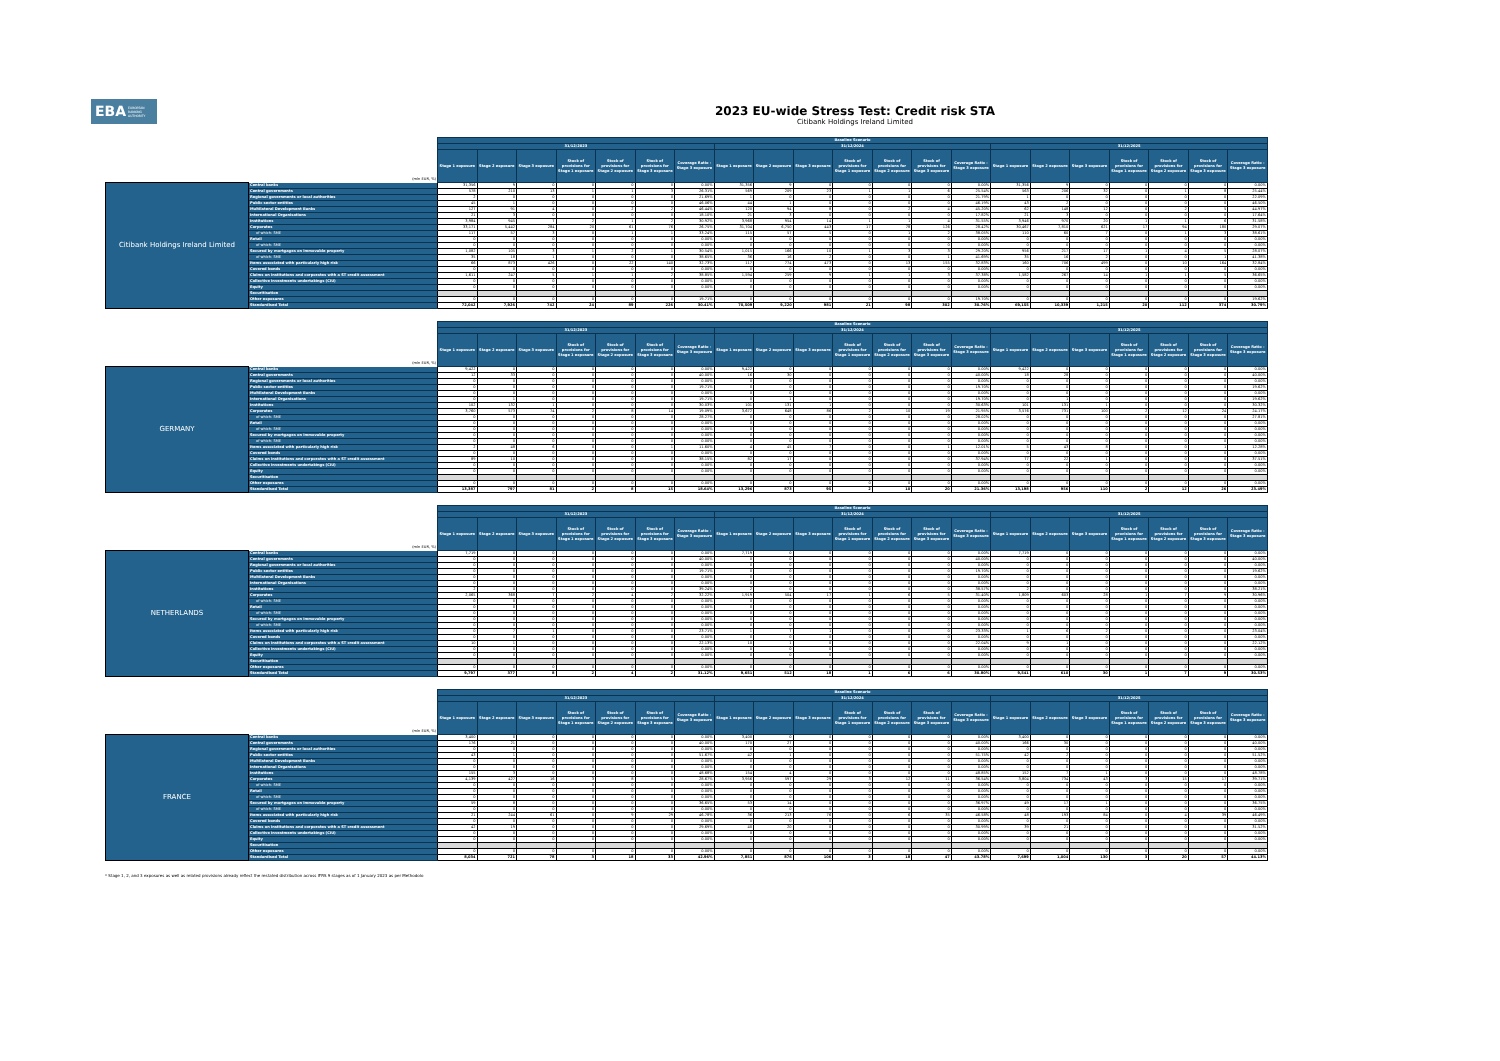EBAEUROPEAN
BANKING
AUTHORITY
2023 EU-wide Stress Test: Credit risk STA
Citibank Holdings Ireland Limited
| (mln EUR, %) | | Baseline Scenario | | | | | | | | | | | | | | | | | | | | |
| --- | --- | --- | --- | --- | --- | --- | --- | --- | --- | --- | --- | --- | --- | --- | --- | --- | --- | --- | --- | --- | --- | --- |
| | | 31/12/2023 | | | | | | | 31/12/2024 | | | | | | | 31/12/2025 | | | | | | |
| | | Stage 1 exposure | Stage 2 exposure | Stage 3 exposure | Stock of provisions for Stage 1 exposure | Stock of provisions for Stage 2 exposure | Stock of provisions for Stage 3 exposure | Coverage Ratio - Stage 3 exposure | Stage 1 exposure | Stage 2 exposure | Stage 3 exposure | Stock of provisions for Stage 1 exposure | Stock of provisions for Stage 2 exposure | Stock of provisions for Stage 3 exposure | Coverage Ratio - Stage 3 exposure | Stage 1 exposure | Stage 2 exposure | Stage 3 exposure | Stock of provisions for Stage 1 exposure | Stock of provisions for Stage 2 exposure | Stock of provisions for Stage 3 exposure | Coverage Ratio - Stage 3 exposure |
| Citibank Holdings Ireland Limited | Central banks | 31,356 | 9 | 0 | 0 | 0 | 0 | 0.00% | 31,356 | 9 | 0 | 0 | 0 | 0 | 0.00% | 31,356 | 9 | 0 | 0 | 0 | 0 | 0.00% |
| | Central governments | 578 | 210 | 13 | 1 | 1 | 3 | 26.31% | 569 | 209 | 23 | 1 | 1 | 6 | 25.54% | 563 | 206 | 32 | 0 | 1 | 8 | 25.44% |
| | Regional governments or local authorities | 2 | 0 | 0 | 0 | 0 | 0 | 21.69% | 1 | 0 | 0 | 0 | 0 | 0 | 21.79% | 1 | 0 | 0 | 0 | 0 | 0 | 22.09% |
| | Public sector entities | 45 | 1 | 0 | 0 | 0 | 0 | 46.06% | 44 | 1 | 0 | 0 | 0 | 0 | 46.19% | 43 | 2 | 0 | 0 | 0 | 0 | 46.50% |
| | Multilateral Development Banks | 127 | 91 | 4 | 0 | 2 | 2 | 46.44% | 120 | 94 | 8 | 0 | 2 | 4 | 45.20% | 62 | 148 | 12 | 0 | 2 | 5 | 44.97% |
| | International Organisations | 21 | 3 | 0 | 0 | 0 | 0 | 18.10% | 21 | 3 | 0 | 0 | 0 | 0 | 17.82% | 21 | 3 | 0 | 0 | 0 | 0 | 17.64% |
| | Institutions | 3,984 | 945 | 7 | 2 | 1 | 2 | 30.92% | 3,968 | 954 | 14 | 1 | 1 | 4 | 31.55% | 3,946 | 970 | 20 | 1 | 1 | 6 | 31.58% |
| | Corporates | 33,171 | 5,442 | 284 | 20 | 61 | 76 | 26.75% | 31,704 | 6,750 | 443 | 17 | 78 | 126 | 28.42% | 30,467 | 7,810 | 621 | 17 | 94 | 180 | 29.07% |
| | of which: SME | 117 | 57 | 3 | 0 | 1 | 1 | 33.24% | 115 | 57 | 5 | 0 | 1 | 2 | 38.05% | 110 | 60 | 7 | 0 | 1 | 3 | 38.61% |
| | Retail | 0 | 0 | 0 | 0 | 0 | 0 | 0.00% | 0 | 0 | 0 | 0 | 0 | 0 | 0.00% | 0 | 0 | 0 | 0 | 0 | 0 | 0.00% |
| | of which: SME | 0 | 0 | 0 | 0 | 0 | 0 | 0.00% | 0 | 0 | 0 | 0 | 0 | 0 | 0.00% | 0 | 0 | 0 | 0 | 0 | 0 | 0.00% |
| | Secured by mortgages on immovable property | 1,082 | 105 | 3 | 1 | 2 | 1 | 30.54% | 1,015 | 166 | 10 | 1 | 3 | 3 | 29.20% | 956 | 217 | 17 | 1 | 4 | 5 | 28.07% |
| | of which: SME | 35 | 18 | 1 | 0 | 0 | 0 | 38.65% | 36 | 16 | 2 | 0 | 0 | 1 | 41.69% | 35 | 16 | 2 | 0 | 0 | 1 | 41.38% |
| | Items associated with particularly high risk | 66 | 873 | 426 | 0 | 22 | 140 | 32.73% | 117 | 774 | 473 | 0 | 13 | 155 | 32.83% | 160 | 706 | 499 | 0 | 10 | 164 | 32.84% |
| | Covered bonds | 0 | 0 | 0 | 0 | 0 | 0 | 0.00% | 0 | 0 | 0 | 0 | 0 | 0 | 0.00% | 0 | 0 | 0 | 0 | 0 | 0 | 0.00% |
| | Claims on institutions and corporates with a ST credit assessment | 1,611 | 247 | 5 | 1 | 1 | 2 | 38.85% | 1,594 | 259 | 9 | 1 | 1 | 3 | 37.38% | 1,582 | 267 | 14 | 1 | 1 | 5 | 36.65% |
| | Collective investments undertakings (CIU) | 0 | 0 | 0 | 0 | 0 | 0 | 0.00% | 0 | 0 | 0 | 0 | 0 | 0 | 0.00% | 0 | 0 | 0 | 0 | 0 | 0 | 0.00% |
| | Equity | 0 | 0 | 0 | 0 | 0 | 0 | 0.00% | 0 | 0 | 0 | 0 | 0 | 0 | 0.00% | 0 | 0 | 0 | 0 | 0 | 0 | 0.00% |
| | Securitisation | | | | | | | | | | | | | | | | | | | | | |
| | Other exposures | 0 | 0 | 0 | 0 | 0 | 0 | 19.71% | 0 | 0 | 0 | 0 | 0 | 0 | 19.70% | 0 | 0 | 0 | 0 | 0 | 0 | 19.62% |
| | Standardised Total | 72,042 | 7,926 | 742 | 24 | 89 | 226 | 30.41% | 70,509 | 9,220 | 981 | 21 | 98 | 302 | 30.76% | 69,155 | 10,339 | 1,215 | 20 | 112 | 374 | 30.79% |
| (mln EUR, %) | | Baseline Scenario | | | | | | | | | | | | | | | | | | | | |
| --- | --- | --- | --- | --- | --- | --- | --- | --- | --- | --- | --- | --- | --- | --- | --- | --- | --- | --- | --- | --- | --- | --- |
| | | 31/12/2023 | | | | | | | 31/12/2024 | | | | | | | 31/12/2025 | | | | | | |
| | | Stage 1 exposure | Stage 2 exposure | Stage 3 exposure | Stock of provisions for Stage 1 exposure | Stock of provisions for Stage 2 exposure | Stock of provisions for Stage 3 exposure | Coverage Ratio - Stage 3 exposure | Stage 1 exposure | Stage 2 exposure | Stage 3 exposure | Stock of provisions for Stage 1 exposure | Stock of provisions for Stage 2 exposure | Stock of provisions for Stage 3 exposure | Coverage Ratio - Stage 3 exposure | Stage 1 exposure | Stage 2 exposure | Stage 3 exposure | Stock of provisions for Stage 1 exposure | Stock of provisions for Stage 2 exposure | Stock of provisions for Stage 3 exposure | Coverage Ratio - Stage 3 exposure |
| GERMANY | Central banks | 9,422 | 0 | 0 | 0 | 0 | 0 | 0.00% | 9,422 | 0 | 0 | 0 | 0 | 0 | 0.00% | 9,422 | 0 | 0 | 0 | 0 | 0 | 0.00% |
| | Central governments | 12 | 33 | 0 | 0 | 0 | 0 | 40.00% | 16 | 30 | 0 | 0 | 0 | 0 | 40.00% | 18 | 28 | 0 | 0 | 0 | 0 | 40.00% |
| | Regional governments or local authorities | 0 | 0 | 0 | 0 | 0 | 0 | 0.00% | 0 | 0 | 0 | 0 | 0 | 0 | 0.00% | 0 | 0 | 0 | 0 | 0 | 0 | 0.00% |
| | Public sector entities | 0 | 0 | 0 | 0 | 0 | 0 | 19.71% | 0 | 0 | 0 | 0 | 0 | 0 | 19.70% | 0 | 0 | 0 | 0 | 0 | 0 | 19.62% |
| | Multilateral Development Banks | 0 | 0 | 0 | 0 | 0 | 0 | 0.00% | 0 | 0 | 0 | 0 | 0 | 0 | 0.00% | 0 | 0 | 0 | 0 | 0 | 0 | 0.00% |
| | International Organisations | 0 | 1 | 0 | 0 | 0 | 0 | 19.71% | 0 | 1 | 0 | 0 | 0 | 0 | 19.70% | 0 | 1 | 0 | 0 | 0 | 0 | 19.62% |
| | Institutions | 102 | 132 | 1 | 0 | 0 | 0 | 30.03% | 101 | 131 | 1 | 0 | 0 | 0 | 30.63% | 101 | 131 | 1 | 0 | 0 | 0 | 30.32% |
| | Corporates | 3,760 | 573 | 74 | 2 | 8 | 14 | 19.09% | 3,672 | 648 | 86 | 2 | 10 | 19 | 21.95% | 3,576 | 731 | 100 | 2 | 12 | 24 | 24.17% |
| | of which: SME | 0 | 0 | 0 | 0 | 0 | 0 | 28.27% | 0 | 0 | 0 | 0 | 0 | 0 | 28.02% | 0 | 0 | 0 | 0 | 0 | 0 | 27.81% |
| | Retail | 0 | 0 | 0 | 0 | 0 | 0 | 0.00% | 0 | 0 | 0 | 0 | 0 | 0 | 0.00% | 0 | 0 | 0 | 0 | 0 | 0 | 0.00% |
| | of which: SME | 0 | 0 | 0 | 0 | 0 | 0 | 0.00% | 0 | 0 | 0 | 0 | 0 | 0 | 0.00% | 0 | 0 | 0 | 0 | 0 | 0 | 0.00% |
| | Secured by mortgages on immovable property | 0 | 0 | 0 | 0 | 0 | 0 | 0.00% | 0 | 0 | 0 | 0 | 0 | 0 | 0.00% | 0 | 0 | 0 | 0 | 0 | 0 | 0.00% |
| | of which: SME | 0 | 0 | 0 | 0 | 0 | 0 | 0.00% | 0 | 0 | 0 | 0 | 0 | 0 | 0.00% | 0 | 0 | 0 | 0 | 0 | 0 | 0.00% |
| | Items associated with particularly high risk | 2 | 48 | 6 | 0 | 0 | 1 | 11.60% | 4 | 45 | 7 | 0 | 0 | 1 | 12.01% | 5 | 43 | 8 | 0 | 0 | 1 | 12.28% |
| | Covered bonds | 0 | 0 | 0 | 0 | 0 | 0 | 0.00% | 0 | 0 | 0 | 0 | 0 | 0 | 0.00% | 0 | 0 | 0 | 0 | 0 | 0 | 0.00% |
| | Claims on institutions and corporates with a ST credit assessment | 89 | 10 | 0 | 0 | 0 | 0 | 38.15% | 82 | 17 | 0 | 0 | 0 | 0 | 37.94% | 77 | 22 | 1 | 0 | 0 | 0 | 37.51% |
| | Collective investments undertakings (CIU) | 0 | 0 | 0 | 0 | 0 | 0 | 0.00% | 0 | 0 | 0 | 0 | 0 | 0 | 0.00% | 0 | 0 | 0 | 0 | 0 | 0 | 0.00% |
| | Equity | 0 | 0 | 0 | 0 | 0 | 0 | 0.00% | 0 | 0 | 0 | 0 | 0 | 0 | 0.00% | 0 | 0 | 0 | 0 | 0 | 0 | 0.00% |
| | Securitisation | | | | | | | | | | | | | | | | | | | | | |
| | Other exposures | 0 | 0 | 0 | 0 | 0 | 0 | 0.00% | 0 | 0 | 0 | 0 | 0 | 0 | 0.00% | 0 | 0 | 0 | 0 | 0 | 0 | 0.00% |
| | Standardised Total | 13,387 | 797 | 81 | 2 | 8 | 15 | 18.64% | 13,296 | 873 | 95 | 2 | 10 | 20 | 21.36% | 13,198 | 956 | 110 | 2 | 12 | 26 | 23.49% |
| (mln EUR, %) | | Baseline Scenario | | | | | | | | | | | | | | | | | | | | |
| --- | --- | --- | --- | --- | --- | --- | --- | --- | --- | --- | --- | --- | --- | --- | --- | --- | --- | --- | --- | --- | --- | --- |
| | | 31/12/2023 | | | | | | | 31/12/2024 | | | | | | | 31/12/2025 | | | | | | |
| | | Stage 1 exposure | Stage 2 exposure | Stage 3 exposure | Stock of provisions for Stage 1 exposure | Stock of provisions for Stage 2 exposure | Stock of provisions for Stage 3 exposure | Coverage Ratio - Stage 3 exposure | Stage 1 exposure | Stage 2 exposure | Stage 3 exposure | Stock of provisions for Stage 1 exposure | Stock of provisions for Stage 2 exposure | Stock of provisions for Stage 3 exposure | Coverage Ratio - Stage 3 exposure | Stage 1 exposure | Stage 2 exposure | Stage 3 exposure | Stock of provisions for Stage 1 exposure | Stock of provisions for Stage 2 exposure | Stock of provisions for Stage 3 exposure | Coverage Ratio - Stage 3 exposure |
| NETHERLANDS | Central banks | 7,719 | 0 | 0 | 0 | 0 | 0 | 0.00% | 7,719 | 0 | 0 | 0 | 0 | 0 | 0.00% | 7,719 | 0 | 0 | 0 | 0 | 0 | 0.00% |
| | Central governments | 0 | 0 | 0 | 0 | 0 | 0 | 40.00% | 0 | 0 | 0 | 0 | 0 | 0 | 40.00% | 0 | 0 | 0 | 0 | 0 | 0 | 40.00% |
| | Regional governments or local authorities | 0 | 0 | 0 | 0 | 0 | 0 | 0.00% | 0 | 0 | 0 | 0 | 0 | 0 | 0.00% | 0 | 0 | 0 | 0 | 0 | 0 | 0.00% |
| | Public sector entities | 0 | 0 | 0 | 0 | 0 | 0 | 19.71% | 0 | 0 | 0 | 0 | 0 | 0 | 19.70% | 0 | 0 | 0 | 0 | 0 | 0 | 19.62% |
| | Multilateral Development Banks | 0 | 0 | 0 | 0 | 0 | 0 | 0.00% | 0 | 0 | 0 | 0 | 0 | 0 | 0.00% | 0 | 0 | 0 | 0 | 0 | 0 | 0.00% |
| | International Organisations | 0 | 0 | 0 | 0 | 0 | 0 | 0.00% | 0 | 0 | 0 | 0 | 0 | 0 | 0.00% | 0 | 0 | 0 | 0 | 0 | 0 | 0.00% |
| | Institutions | 2 | 0 | 0 | 0 | 0 | 0 | 39.24% | 2 | 0 | 0 | 0 | 0 | 0 | 38.57% | 2 | 0 | 0 | 0 | 0 | 0 | 38.21% |
| | Corporates | 2,065 | 368 | 7 | 2 | 4 | 2 | 32.22% | 1,919 | 504 | 17 | 1 | 6 | 5 | 31.40% | 1,809 | 603 | 28 | 1 | 7 | 9 | 30.96% |
| | of which: SME | 0 | 0 | 0 | 0 | 0 | 0 | 0.00% | 0 | 0 | 0 | 0 | 0 | 0 | 0.00% | 0 | 0 | 0 | 0 | 0 | 0 | 0.00% |
| | Retail | 0 | 0 | 0 | 0 | 0 | 0 | 0.00% | 0 | 0 | 0 | 0 | 0 | 0 | 0.00% | 0 | 0 | 0 | 0 | 0 | 0 | 0.00% |
| | of which: SME | 0 | 0 | 0 | 0 | 0 | 0 | 0.00% | 0 | 0 | 0 | 0 | 0 | 0 | 0.00% | 0 | 0 | 0 | 0 | 0 | 0 | 0.00% |
| | Secured by mortgages on immovable property | 0 | 0 | 0 | 0 | 0 | 0 | 0.00% | 0 | 0 | 0 | 0 | 0 | 0 | 0.00% | 0 | 0 | 0 | 0 | 0 | 0 | 0.00% |
| | of which: SME | 0 | 0 | 0 | 0 | 0 | 0 | 0.00% | 0 | 0 | 0 | 0 | 0 | 0 | 0.00% | 0 | 0 | 0 | 0 | 0 | 0 | 0.00% |
| | Items associated with particularly high risk | 0 | 7 | 1 | 0 | 0 | 0 | 23.71% | 1 | 7 | 1 | 0 | 0 | 0 | 23.33% | 1 | 6 | 2 | 0 | 0 | 0 | 23.04% |
| | Covered bonds | 0 | 0 | 0 | 0 | 0 | 0 | 0.00% | 0 | 0 | 0 | 0 | 0 | 0 | 0.00% | 0 | 0 | 0 | 0 | 0 | 0 | 0.00% |
| | Claims on institutions and corporates with a ST credit assessment | 10 | 1 | 0 | 0 | 0 | 0 | 22.13% | 10 | 1 | 0 | 0 | 0 | 0 | 22.04% | 9 | 1 | 0 | 0 | 0 | 0 | 22.12% |
| | Collective investments undertakings (CIU) | 0 | 0 | 0 | 0 | 0 | 0 | 0.00% | 0 | 0 | 0 | 0 | 0 | 0 | 0.00% | 0 | 0 | 0 | 0 | 0 | 0 | 0.00% |
| | Equity | 0 | 0 | 0 | 0 | 0 | 0 | 0.00% | 0 | 0 | 0 | 0 | 0 | 0 | 0.00% | 0 | 0 | 0 | 0 | 0 | 0 | 0.00% |
| | Securitisation | | | | | | | | | | | | | | | | | | | | | |
| | Other exposures | 0 | 0 | 0 | 0 | 0 | 0 | 0.00% | 0 | 0 | 0 | 0 | 0 | 0 | 0.00% | 0 | 0 | 0 | 0 | 0 | 0 | 0.00% |
| | Standardised Total | 9,797 | 377 | 8 | 2 | 4 | 2 | 31.12% | 9,651 | 512 | 18 | 1 | 6 | 6 | 30.80% | 9,541 | 610 | 30 | 1 | 7 | 9 | 30.53% |
| (mln EUR, %) | | Baseline Scenario | | | | | | | | | | | | | | | | | | | | |
| --- | --- | --- | --- | --- | --- | --- | --- | --- | --- | --- | --- | --- | --- | --- | --- | --- | --- | --- | --- | --- | --- | --- |
| | | 31/12/2023 | | | | | | | 31/12/2024 | | | | | | | 31/12/2025 | | | | | | |
| | | Stage 1 exposure | Stage 2 exposure | Stage 3 exposure | Stock of provisions for Stage 1 exposure | Stock of provisions for Stage 2 exposure | Stock of provisions for Stage 3 exposure | Coverage Ratio - Stage 3 exposure | Stage 1 exposure | Stage 2 exposure | Stage 3 exposure | Stock of provisions for Stage 1 exposure | Stock of provisions for Stage 2 exposure | Stock of provisions for Stage 3 exposure | Coverage Ratio - Stage 3 exposure | Stage 1 exposure | Stage 2 exposure | Stage 3 exposure | Stock of provisions for Stage 1 exposure | Stock of provisions for Stage 2 exposure | Stock of provisions for Stage 3 exposure | Coverage Ratio - Stage 3 exposure |
| FRANCE | Central banks | 3,400 | 0 | 0 | 0 | 0 | 0 | 0.00% | 3,400 | 0 | 0 | 0 | 0 | 0 | 0.00% | 3,400 | 0 | 0 | 0 | 0 | 0 | 0.00% |
| | Central governments | 176 | 21 | 0 | 0 | 0 | 0 | 40.00% | 170 | 27 | 0 | 0 | 0 | 0 | 40.00% | 166 | 30 | 0 | 0 | 0 | 0 | 40.00% |
| | Regional governments or local authorities | 0 | 0 | 0 | 0 | 0 | 0 | 0.00% | 0 | 0 | 0 | 0 | 0 | 0 | 0.00% | 0 | 0 | 0 | 0 | 0 | 0 | 0.00% |
| | Public sector entities | 43 | 1 | 0 | 0 | 0 | 0 | 51.67% | 42 | 1 | 0 | 0 | 0 | 0 | 51.75% | 42 | 2 | 0 | 0 | 0 | 0 | 51.52% |
| | Multilateral Development Banks | 0 | 0 | 0 | 0 | 0 | 0 | 0.00% | 0 | 0 | 0 | 0 | 0 | 0 | 0.00% | 0 | 0 | 0 | 0 | 0 | 0 | 0.00% |
| | International Organisations | 0 | 0 | 0 | 0 | 0 | 0 | 0.00% | 0 | 0 | 0 | 0 | 0 | 0 | 0.00% | 0 | 0 | 0 | 0 | 0 | 0 | 0.00% |
| | Institutions | 155 | 3 | 0 | 0 | 0 | 0 | 48.68% | 154 | 4 | 0 | 0 | 0 | 0 | 48.85% | 152 | 7 | 1 | 0 | 0 | 0 | 48.78% |
| | Corporates | 4,139 | 427 | 16 | 3 | 8 | 5 | 28.67% | 3,956 | 597 | 29 | 3 | 12 | 11 | 36.54% | 3,804 | 734 | 43 | 3 | 15 | 17 | 39.71% |
| | of which: SME | 0 | 0 | 0 | 0 | 0 | 0 | 0.00% | 0 | 0 | 0 | 0 | 0 | 0 | 0.00% | 0 | 0 | 0 | 0 | 0 | 0 | 0.00% |
| | Retail | 0 | 0 | 0 | 0 | 0 | 0 | 0.00% | 0 | 0 | 0 | 0 | 0 | 0 | 0.00% | 0 | 0 | 0 | 0 | 0 | 0 | 0.00% |
| | of which: SME | 0 | 0 | 0 | 0 | 0 | 0 | 0.00% | 0 | 0 | 0 | 0 | 0 | 0 | 0.00% | 0 | 0 | 0 | 0 | 0 | 0 | 0.00% |
| | Secured by mortgages on immovable property | 59 | 8 | 0 | 0 | 0 | 0 | 36.65% | 53 | 14 | 0 | 0 | 0 | 0 | 36.97% | 49 | 17 | 1 | 0 | 0 | 0 | 36.75% |
| | of which: SME | 0 | 0 | 0 | 0 | 0 | 0 | 0.00% | 0 | 0 | 0 | 0 | 0 | 0 | 0.00% | 0 | 0 | 0 | 0 | 0 | 0 | 0.00% |
| | Items associated with particularly high risk | 21 | 244 | 61 | 0 | 9 | 29 | 46.78% | 36 | 213 | 76 | 0 | 6 | 35 | 46.58% | 48 | 193 | 84 | 0 | 4 | 39 | 46.49% |
| | Covered bonds | 0 | 0 | 0 | 0 | 0 | 0 | 0.00% | 0 | 0 | 0 | 0 | 0 | 0 | 0.00% | 0 | 0 | 0 | 0 | 0 | 0 | 0.00% |
| | Claims on institutions and corporates with a ST credit assessment | 42 | 19 | 0 | 0 | 0 | 0 | 29.69% | 40 | 20 | 0 | 0 | 0 | 0 | 30.99% | 39 | 21 | 0 | 0 | 0 | 0 | 31.52% |
| | Collective investments undertakings (CIU) | 0 | 0 | 0 | 0 | 0 | 0 | 0.00% | 0 | 0 | 0 | 0 | 0 | 0 | 0.00% | 0 | 0 | 0 | 0 | 0 | 0 | 0.00% |
| | Equity | 0 | 0 | 0 | 0 | 0 | 0 | 0.00% | 0 | 0 | 0 | 0 | 0 | 0 | 0.00% | 0 | 0 | 0 | 0 | 0 | 0 | 0.00% |
| | Securitisation | | | | | | | | | | | | | | | | | | | | | |
| | Other exposures | 0 | 0 | 0 | 0 | 0 | 0 | 0.00% | 0 | 0 | 0 | 0 | 0 | 0 | 0.00% | 0 | 0 | 0 | 0 | 0 | 0 | 0.00% |
| | Standardised Total | 8,034 | 721 | 78 | 3 | 18 | 33 | 42.96% | 7,851 | 876 | 106 | 3 | 18 | 47 | 43.78% | 7,699 | 1,004 | 130 | 3 | 20 | 57 | 44.13% |
* Stage 1, 2, and 3 exposures as well as related provisions already reflect the restated distribution across IFRS 9 stages as of 1 January 2023 as per Methodolo